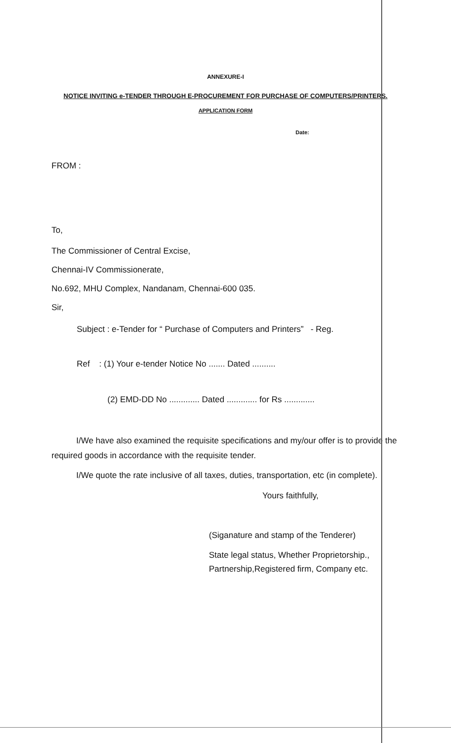ANNEXURE-I
NOTICE INVITING e-TENDER THROUGH E-PROCUREMENT FOR PURCHASE OF COMPUTERS/PRINTERS.
APPLICATION FORM
Date:
FROM :
To,
The Commissioner of Central Excise,
Chennai-IV Commissionerate,
No.692, MHU Complex, Nandanam, Chennai-600 035.
Sir,
Subject : e-Tender for “ Purchase of Computers and Printers” - Reg.
Ref : (1) Your e-tender Notice No ....... Dated ..........
(2) EMD-DD No ............. Dated ............. for Rs .............
I/We have also examined the requisite specifications and my/our offer is to provide the required goods in accordance with the requisite tender.
I/We quote the rate inclusive of all taxes, duties, transportation, etc (in complete).
Yours faithfully,
(Siganature and stamp of the Tenderer)
State legal status, Whether Proprietorship.,
Partnership,Registered firm, Company etc.